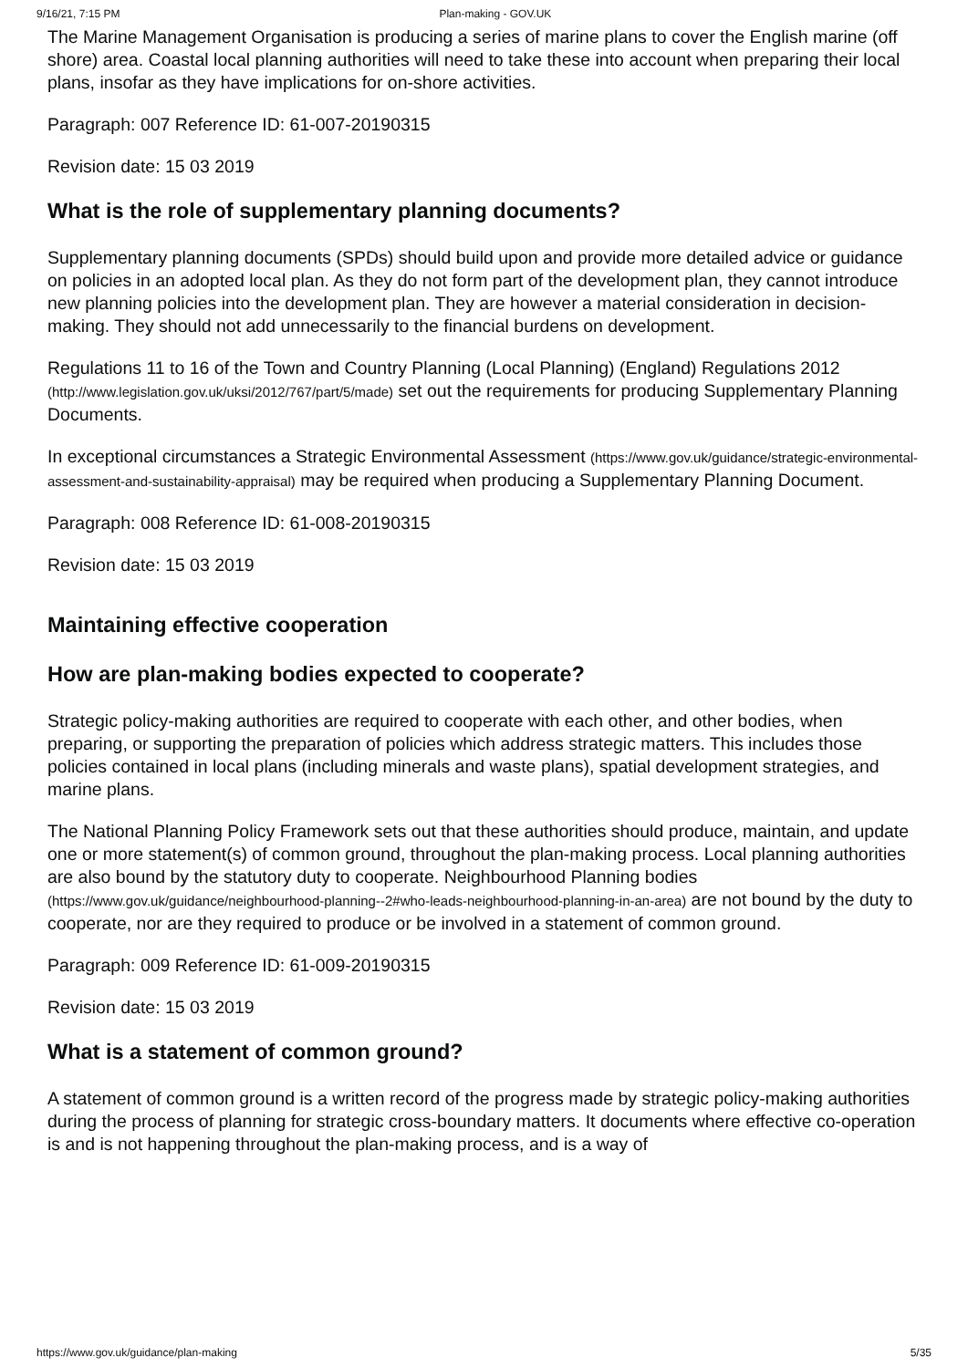9/16/21, 7:15 PM Plan-making - GOV.UK
The Marine Management Organisation is producing a series of marine plans to cover the English marine (off shore) area. Coastal local planning authorities will need to take these into account when preparing their local plans, insofar as they have implications for on-shore activities.
Paragraph: 007 Reference ID: 61-007-20190315
Revision date: 15 03 2019
What is the role of supplementary planning documents?
Supplementary planning documents (SPDs) should build upon and provide more detailed advice or guidance on policies in an adopted local plan. As they do not form part of the development plan, they cannot introduce new planning policies into the development plan. They are however a material consideration in decision-making. They should not add unnecessarily to the financial burdens on development.
Regulations 11 to 16 of the Town and Country Planning (Local Planning) (England) Regulations 2012 (http://www.legislation.gov.uk/uksi/2012/767/part/5/made) set out the requirements for producing Supplementary Planning Documents.
In exceptional circumstances a Strategic Environmental Assessment (https://www.gov.uk/guidance/strategic-environmental-assessment-and-sustainability-appraisal) may be required when producing a Supplementary Planning Document.
Paragraph: 008 Reference ID: 61-008-20190315
Revision date: 15 03 2019
Maintaining effective cooperation
How are plan-making bodies expected to cooperate?
Strategic policy-making authorities are required to cooperate with each other, and other bodies, when preparing, or supporting the preparation of policies which address strategic matters. This includes those policies contained in local plans (including minerals and waste plans), spatial development strategies, and marine plans.
The National Planning Policy Framework sets out that these authorities should produce, maintain, and update one or more statement(s) of common ground, throughout the plan-making process. Local planning authorities are also bound by the statutory duty to cooperate. Neighbourhood Planning bodies (https://www.gov.uk/guidance/neighbourhood-planning--2#who-leads-neighbourhood-planning-in-an-area) are not bound by the duty to cooperate, nor are they required to produce or be involved in a statement of common ground.
Paragraph: 009 Reference ID: 61-009-20190315
Revision date: 15 03 2019
What is a statement of common ground?
A statement of common ground is a written record of the progress made by strategic policy-making authorities during the process of planning for strategic cross-boundary matters. It documents where effective co-operation is and is not happening throughout the plan-making process, and is a way of
https://www.gov.uk/guidance/plan-making 5/35